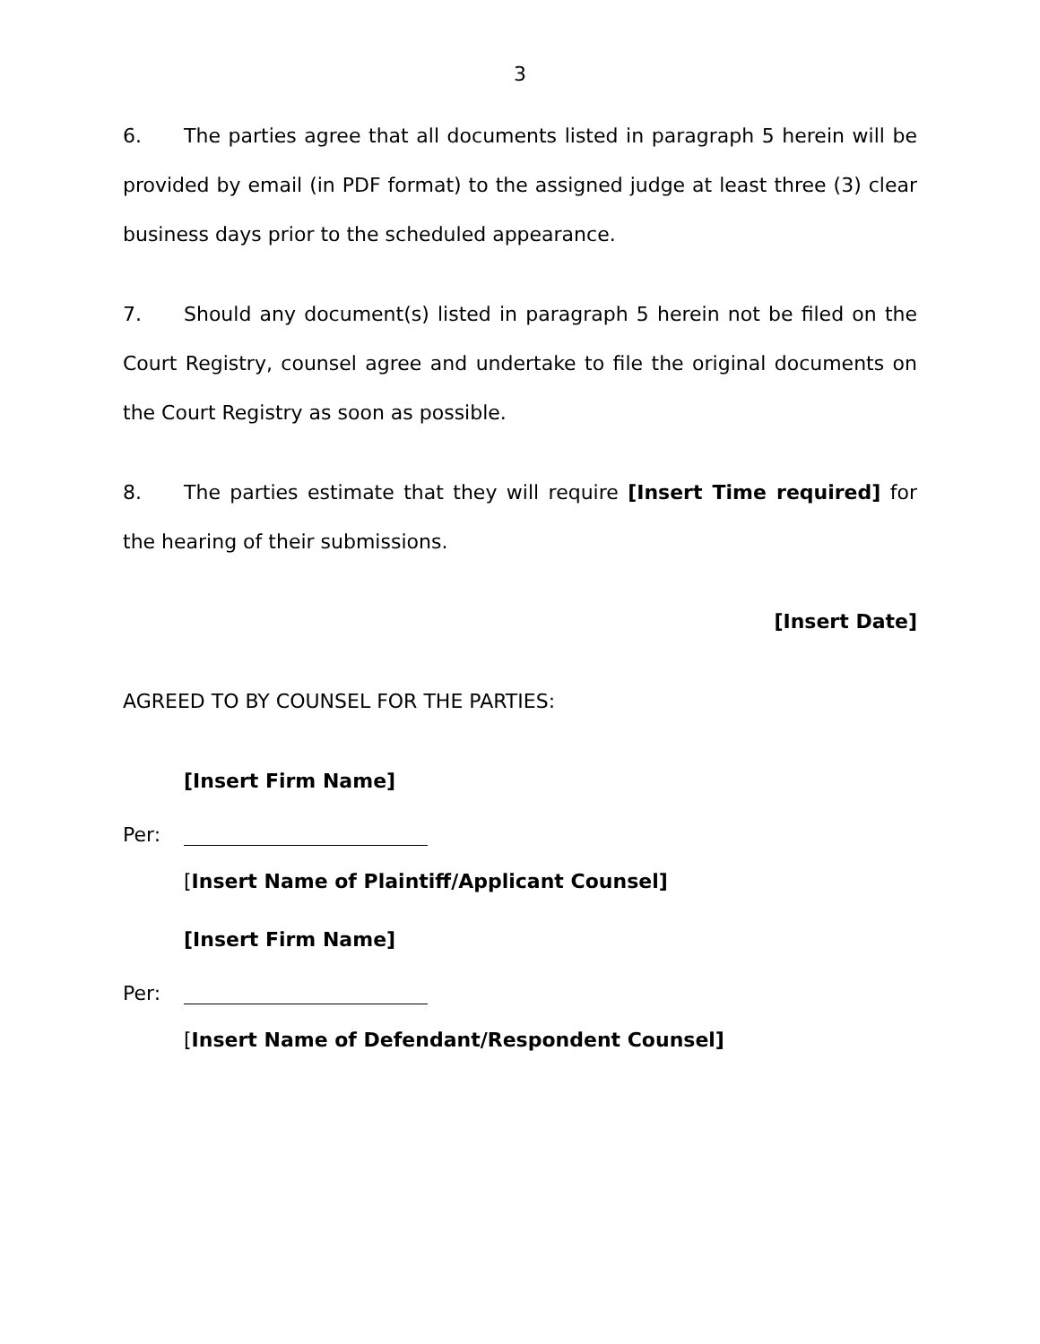3
6. The parties agree that all documents listed in paragraph 5 herein will be provided by email (in PDF format) to the assigned judge at least three (3) clear business days prior to the scheduled appearance.
7. Should any document(s) listed in paragraph 5 herein not be filed on the Court Registry, counsel agree and undertake to file the original documents on the Court Registry as soon as possible.
8. The parties estimate that they will require [Insert Time required] for the hearing of their submissions.
[Insert Date]
AGREED TO BY COUNSEL FOR THE PARTIES:
[Insert Firm Name]
Per:
[Insert Name of Plaintiff/Applicant Counsel]
[Insert Firm Name]
Per:
[Insert Name of Defendant/Respondent Counsel]